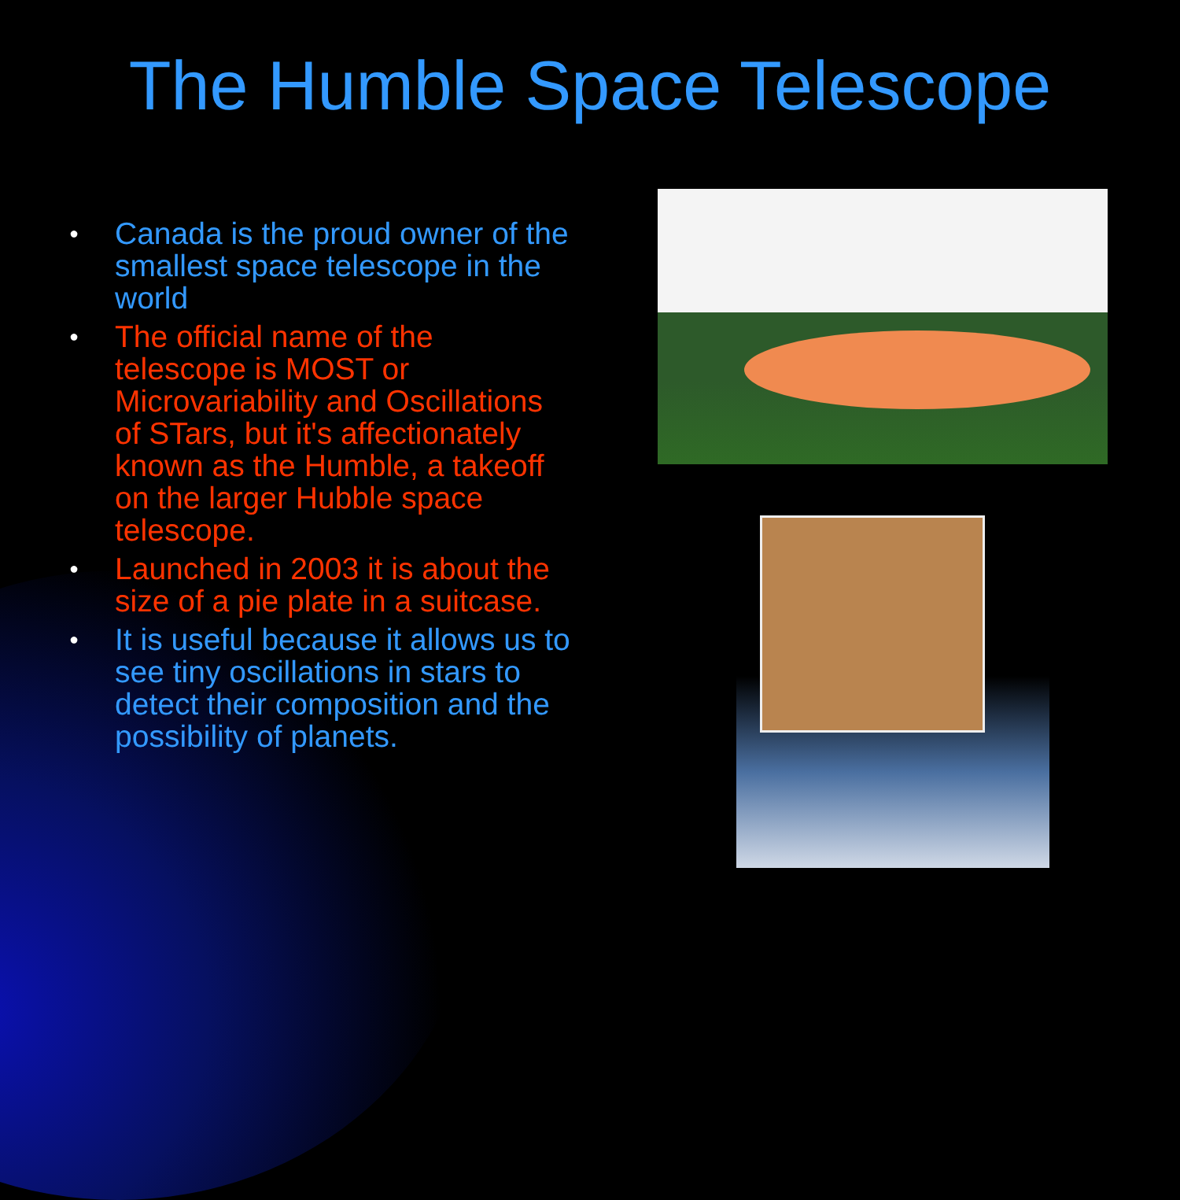The Humble Space Telescope
● Canada is the proud owner of the smallest space telescope in the world
● The official name of the telescope is MOST or Microvariability and Oscillations of STars, but it's affectionately known as the Humble, a takeoff on the larger Hubble space telescope.
● Launched in 2003 it is about the size of a pie plate in a suitcase.
● It is useful because it allows us to see tiny oscillations in stars to detect their composition and the possibility of planets.